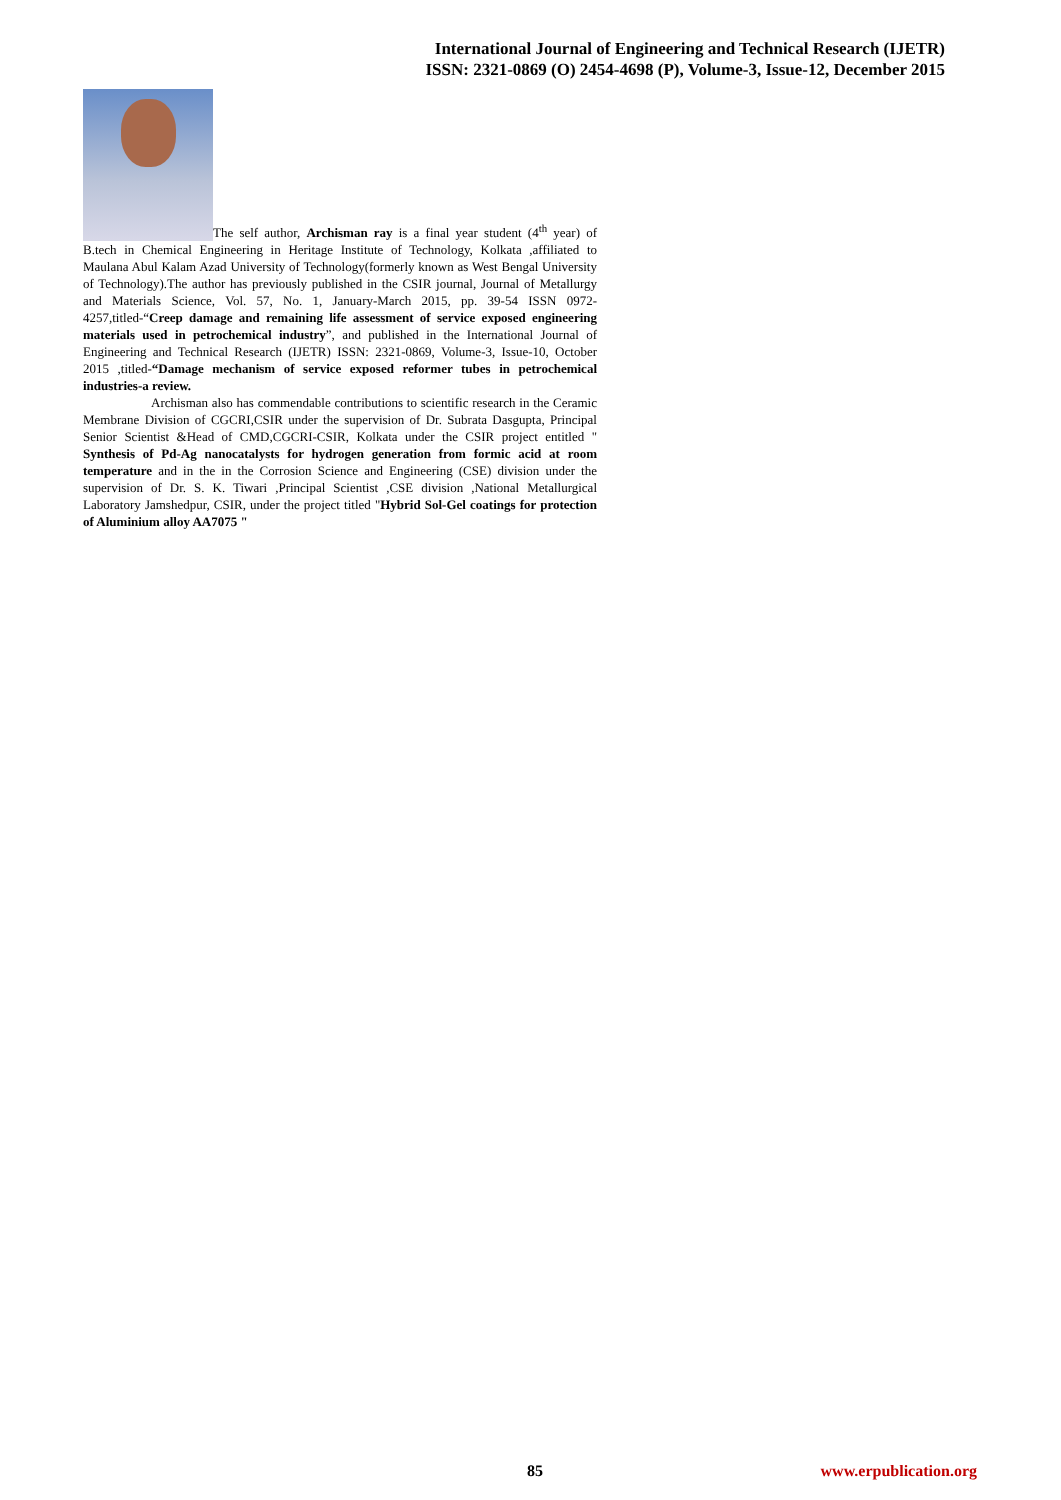International Journal of Engineering and Technical Research (IJETR)
ISSN: 2321-0869 (O) 2454-4698 (P), Volume-3, Issue-12, December 2015
The self author, Archisman ray is a final year student (4<sup>th</sup> year) of B.tech in Chemical Engineering in Heritage Institute of Technology, Kolkata ,affiliated to Maulana Abul Kalam Azad University of Technology(formerly known as West Bengal University of Technology).The author has previously published in the CSIR journal, Journal of Metallurgy and Materials Science, Vol. 57, No. 1, January-March 2015, pp. 39-54 ISSN 0972-4257,titled-“Creep damage and remaining life assessment of service exposed engineering materials used in petrochemical industry”, and published in the International Journal of Engineering and Technical Research (IJETR) ISSN: 2321-0869, Volume-3, Issue-10, October 2015 ,titled-“Damage mechanism of service exposed reformer tubes in petrochemical industries-a review.
Archisman also has commendable contributions to scientific research in the Ceramic Membrane Division of CGCRI,CSIR under the supervision of Dr. Subrata Dasgupta, Principal Senior Scientist &Head of CMD,CGCRI-CSIR, Kolkata under the CSIR project entitled " Synthesis of Pd-Ag nanocatalysts for hydrogen generation from formic acid at room temperature and in the in the Corrosion Science and Engineering (CSE) division under the supervision of Dr. S. K. Tiwari ,Principal Scientist ,CSE division ,National Metallurgical Laboratory Jamshedpur, CSIR, under the project titled "Hybrid Sol-Gel coatings for protection of Aluminium alloy AA7075 "
85 www.erpublication.org